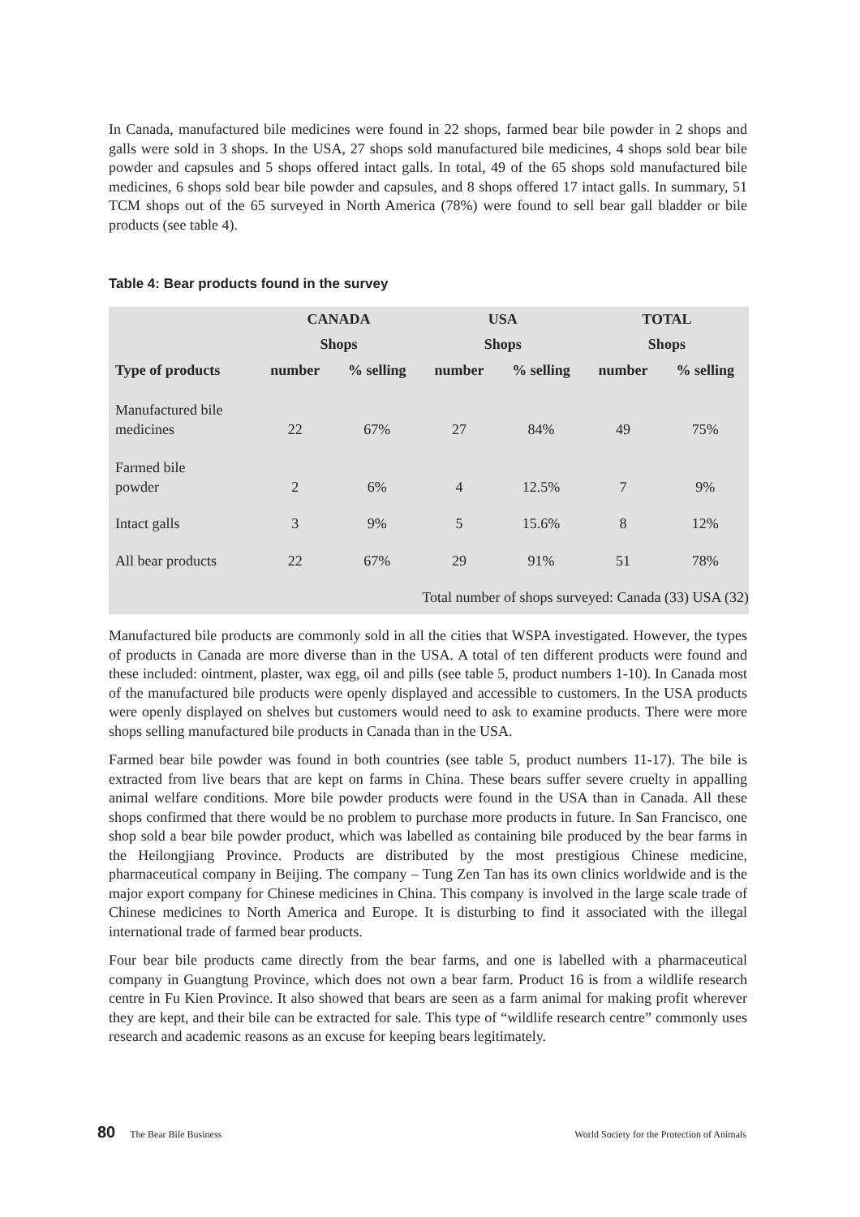In Canada, manufactured bile medicines were found in 22 shops, farmed bear bile powder in 2 shops and galls were sold in 3 shops. In the USA, 27 shops sold manufactured bile medicines, 4 shops sold bear bile powder and capsules and 5 shops offered intact galls. In total, 49 of the 65 shops sold manufactured bile medicines, 6 shops sold bear bile powder and capsules, and 8 shops offered 17 intact galls. In summary, 51 TCM shops out of the 65 surveyed in North America (78%) were found to sell bear gall bladder or bile products (see table 4).
Table 4: Bear products found in the survey
| | CANADA | | USA | | TOTAL | |
| --- | --- | --- | --- | --- | --- | --- |
| | Shops | | Shops | | Shops | |
| Type of products | number | % selling | number | % selling | number | % selling |
| Manufactured bile medicines | 22 | 67% | 27 | 84% | 49 | 75% |
| Farmed bile powder | 2 | 6% | 4 | 12.5% | 7 | 9% |
| Intact galls | 3 | 9% | 5 | 15.6% | 8 | 12% |
| All bear products | 22 | 67% | 29 | 91% | 51 | 78% |
| Total number of shops surveyed: Canada (33) USA (32) | | | | | | |
Manufactured bile products are commonly sold in all the cities that WSPA investigated. However, the types of products in Canada are more diverse than in the USA. A total of ten different products were found and these included: ointment, plaster, wax egg, oil and pills (see table 5, product numbers 1-10). In Canada most of the manufactured bile products were openly displayed and accessible to customers. In the USA products were openly displayed on shelves but customers would need to ask to examine products. There were more shops selling manufactured bile products in Canada than in the USA.
Farmed bear bile powder was found in both countries (see table 5, product numbers 11-17). The bile is extracted from live bears that are kept on farms in China. These bears suffer severe cruelty in appalling animal welfare conditions. More bile powder products were found in the USA than in Canada. All these shops confirmed that there would be no problem to purchase more products in future. In San Francisco, one shop sold a bear bile powder product, which was labelled as containing bile produced by the bear farms in the Heilongjiang Province. Products are distributed by the most prestigious Chinese medicine, pharmaceutical company in Beijing. The company – Tung Zen Tan has its own clinics worldwide and is the major export company for Chinese medicines in China. This company is involved in the large scale trade of Chinese medicines to North America and Europe. It is disturbing to find it associated with the illegal international trade of farmed bear products.
Four bear bile products came directly from the bear farms, and one is labelled with a pharmaceutical company in Guangtung Province, which does not own a bear farm. Product 16 is from a wildlife research centre in Fu Kien Province. It also showed that bears are seen as a farm animal for making profit wherever they are kept, and their bile can be extracted for sale. This type of “wildlife research centre” commonly uses research and academic reasons as an excuse for keeping bears legitimately.
80 The Bear Bile Business World Society for the Protection of Animals